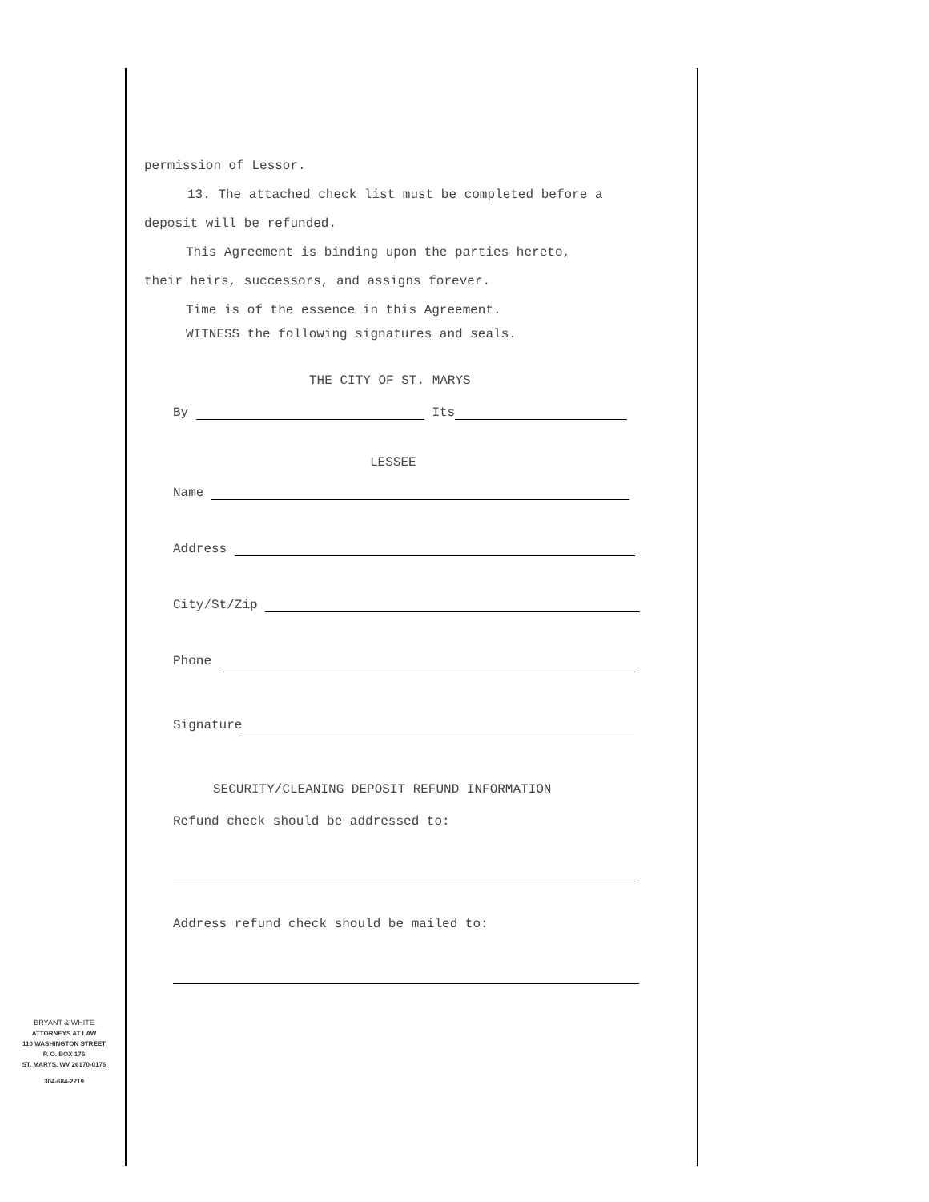permission of Lessor.
13. The attached check list must be completed before a
deposit will be refunded.
This Agreement is binding upon the parties hereto,
their heirs, successors, and assigns forever.
Time is of the essence in this Agreement.
WITNESS the following signatures and seals.
THE CITY OF ST. MARYS
By Its
LESSEE
Name
Address
City/St/Zip
Phone
Signature
SECURITY/CLEANING DEPOSIT REFUND INFORMATION
Refund check should be addressed to:
Address refund check should be mailed to:
BRYANT & WHITE
ATTORNEYS AT LAW
110 WASHINGTON STREET
P. O. BOX 176
ST. MARYS, WV 26170-0176
304-684-2219